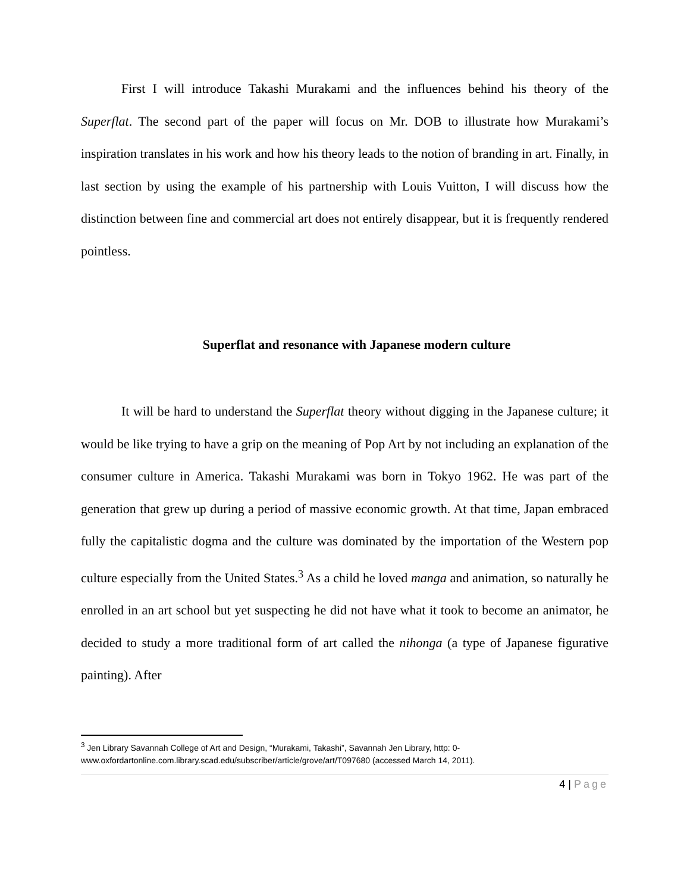First I will introduce Takashi Murakami and the influences behind his theory of the Superflat. The second part of the paper will focus on Mr. DOB to illustrate how Murakami’s inspiration translates in his work and how his theory leads to the notion of branding in art. Finally, in last section by using the example of his partnership with Louis Vuitton, I will discuss how the distinction between fine and commercial art does not entirely disappear, but it is frequently rendered pointless.
Superflat and resonance with Japanese modern culture
It will be hard to understand the Superflat theory without digging in the Japanese culture; it would be like trying to have a grip on the meaning of Pop Art by not including an explanation of the consumer culture in America. Takashi Murakami was born in Tokyo 1962. He was part of the generation that grew up during a period of massive economic growth. At that time, Japan embraced fully the capitalistic dogma and the culture was dominated by the importation of the Western pop culture especially from the United States.<sup>3</sup> As a child he loved manga and animation, so naturally he enrolled in an art school but yet suspecting he did not have what it took to become an animator, he decided to study a more traditional form of art called the nihonga (a type of Japanese figurative painting). After
<sup>3</sup> Jen Library Savannah College of Art and Design, “Murakami, Takashi”, Savannah Jen Library, http: 0-www.oxfordartonline.com.library.scad.edu/subscriber/article/grove/art/T097680 (accessed March 14, 2011).
4 | Page